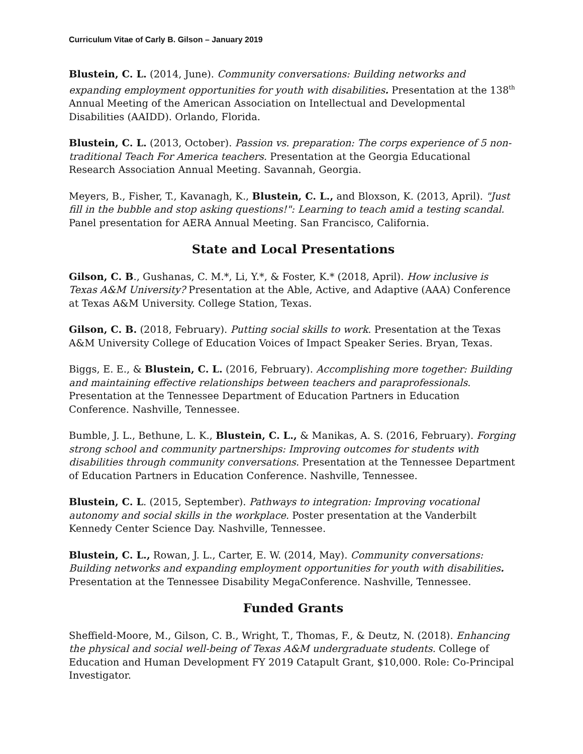Curriculum Vitae of Carly B. Gilson – January 2019
Blustein, C. L. (2014, June). Community conversations: Building networks and expanding employment opportunities for youth with disabilities. Presentation at the 138<sup>th</sup> Annual Meeting of the American Association on Intellectual and Developmental Disabilities (AAIDD). Orlando, Florida.
Blustein, C. L. (2013, October). Passion vs. preparation: The corps experience of 5 non-traditional Teach For America teachers. Presentation at the Georgia Educational Research Association Annual Meeting. Savannah, Georgia.
Meyers, B., Fisher, T., Kavanagh, K., Blustein, C. L., and Bloxson, K. (2013, April). "Just fill in the bubble and stop asking questions!": Learning to teach amid a testing scandal. Panel presentation for AERA Annual Meeting. San Francisco, California.
State and Local Presentations
Gilson, C. B., Gushanas, C. M.*, Li, Y.*, & Foster, K.* (2018, April). How inclusive is Texas A&M University? Presentation at the Able, Active, and Adaptive (AAA) Conference at Texas A&M University. College Station, Texas.
Gilson, C. B. (2018, February). Putting social skills to work. Presentation at the Texas A&M University College of Education Voices of Impact Speaker Series. Bryan, Texas.
Biggs, E. E., & Blustein, C. L. (2016, February). Accomplishing more together: Building and maintaining effective relationships between teachers and paraprofessionals. Presentation at the Tennessee Department of Education Partners in Education Conference. Nashville, Tennessee.
Bumble, J. L., Bethune, L. K., Blustein, C. L., & Manikas, A. S. (2016, February). Forging strong school and community partnerships: Improving outcomes for students with disabilities through community conversations. Presentation at the Tennessee Department of Education Partners in Education Conference. Nashville, Tennessee.
Blustein, C. L. (2015, September). Pathways to integration: Improving vocational autonomy and social skills in the workplace. Poster presentation at the Vanderbilt Kennedy Center Science Day. Nashville, Tennessee.
Blustein, C. L., Rowan, J. L., Carter, E. W. (2014, May). Community conversations: Building networks and expanding employment opportunities for youth with disabilities. Presentation at the Tennessee Disability MegaConference. Nashville, Tennessee.
Funded Grants
Sheffield-Moore, M., Gilson, C. B., Wright, T., Thomas, F., & Deutz, N. (2018). Enhancing the physical and social well-being of Texas A&M undergraduate students. College of Education and Human Development FY 2019 Catapult Grant, $10,000. Role: Co-Principal Investigator.